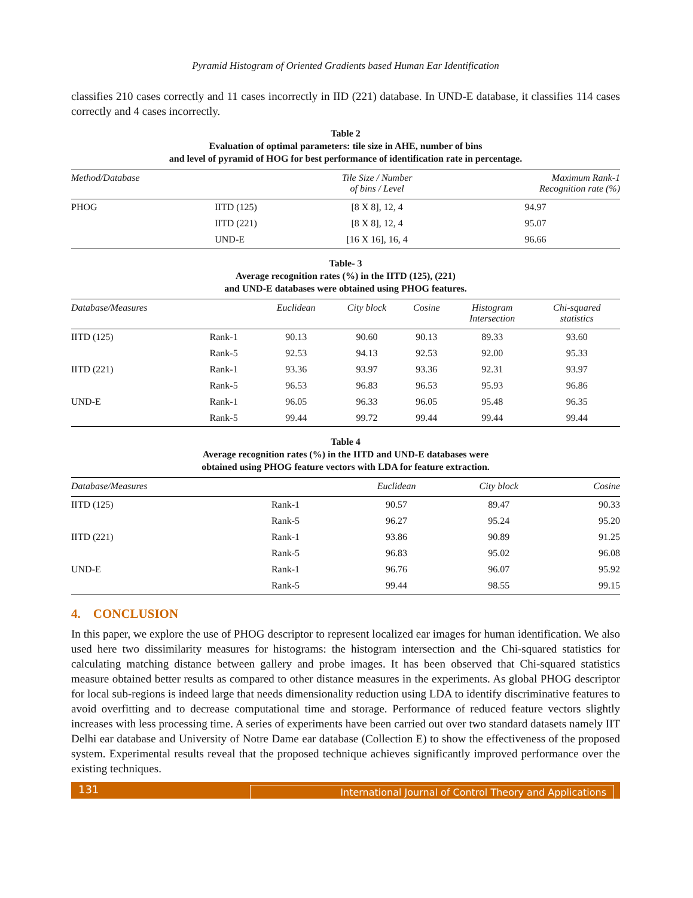Pyramid Histogram of Oriented Gradients based Human Ear Identification
classifies 210 cases correctly and 11 cases incorrectly in IID (221) database. In UND-E database, it classifies 114 cases correctly and 4 cases incorrectly.
Table 2
Evaluation of optimal parameters: tile size in AHE, number of bins
and level of pyramid of HOG for best performance of identification rate in percentage.
| Method/Database | | Tile Size / Number of bins / Level | Maximum Rank-1 Recognition rate (%) |
| --- | --- | --- | --- |
| PHOG | IITD (125) | [8 X 8], 12, 4 | 94.97 |
| | IITD (221) | [8 X 8], 12, 4 | 95.07 |
| | UND-E | [16 X 16], 16, 4 | 96.66 |
Table- 3
Average recognition rates (%) in the IITD (125), (221)
and UND-E databases were obtained using PHOG features.
| Database/Measures | | Euclidean | City block | Cosine | Histogram Intersection | Chi-squared statistics |
| --- | --- | --- | --- | --- | --- | --- |
| IITD (125) | Rank-1 | 90.13 | 90.60 | 90.13 | 89.33 | 93.60 |
| | Rank-5 | 92.53 | 94.13 | 92.53 | 92.00 | 95.33 |
| IITD (221) | Rank-1 | 93.36 | 93.97 | 93.36 | 92.31 | 93.97 |
| | Rank-5 | 96.53 | 96.83 | 96.53 | 95.93 | 96.86 |
| UND-E | Rank-1 | 96.05 | 96.33 | 96.05 | 95.48 | 96.35 |
| | Rank-5 | 99.44 | 99.72 | 99.44 | 99.44 | 99.44 |
Table 4
Average recognition rates (%) in the IITD and UND-E databases were
obtained using PHOG feature vectors with LDA for feature extraction.
| Database/Measures | | Euclidean | City block | Cosine |
| --- | --- | --- | --- | --- |
| IITD (125) | Rank-1 | 90.57 | 89.47 | 90.33 |
| | Rank-5 | 96.27 | 95.24 | 95.20 |
| IITD (221) | Rank-1 | 93.86 | 90.89 | 91.25 |
| | Rank-5 | 96.83 | 95.02 | 96.08 |
| UND-E | Rank-1 | 96.76 | 96.07 | 95.92 |
| | Rank-5 | 99.44 | 98.55 | 99.15 |
4. CONCLUSION
In this paper, we explore the use of PHOG descriptor to represent localized ear images for human identification. We also used here two dissimilarity measures for histograms: the histogram intersection and the Chi-squared statistics for calculating matching distance between gallery and probe images. It has been observed that Chi-squared statistics measure obtained better results as compared to other distance measures in the experiments. As global PHOG descriptor for local sub-regions is indeed large that needs dimensionality reduction using LDA to identify discriminative features to avoid overfitting and to decrease computational time and storage. Performance of reduced feature vectors slightly increases with less processing time. A series of experiments have been carried out over two standard datasets namely IIT Delhi ear database and University of Notre Dame ear database (Collection E) to show the effectiveness of the proposed system. Experimental results reveal that the proposed technique achieves significantly improved performance over the existing techniques.
131 International Journal of Control Theory and Applications